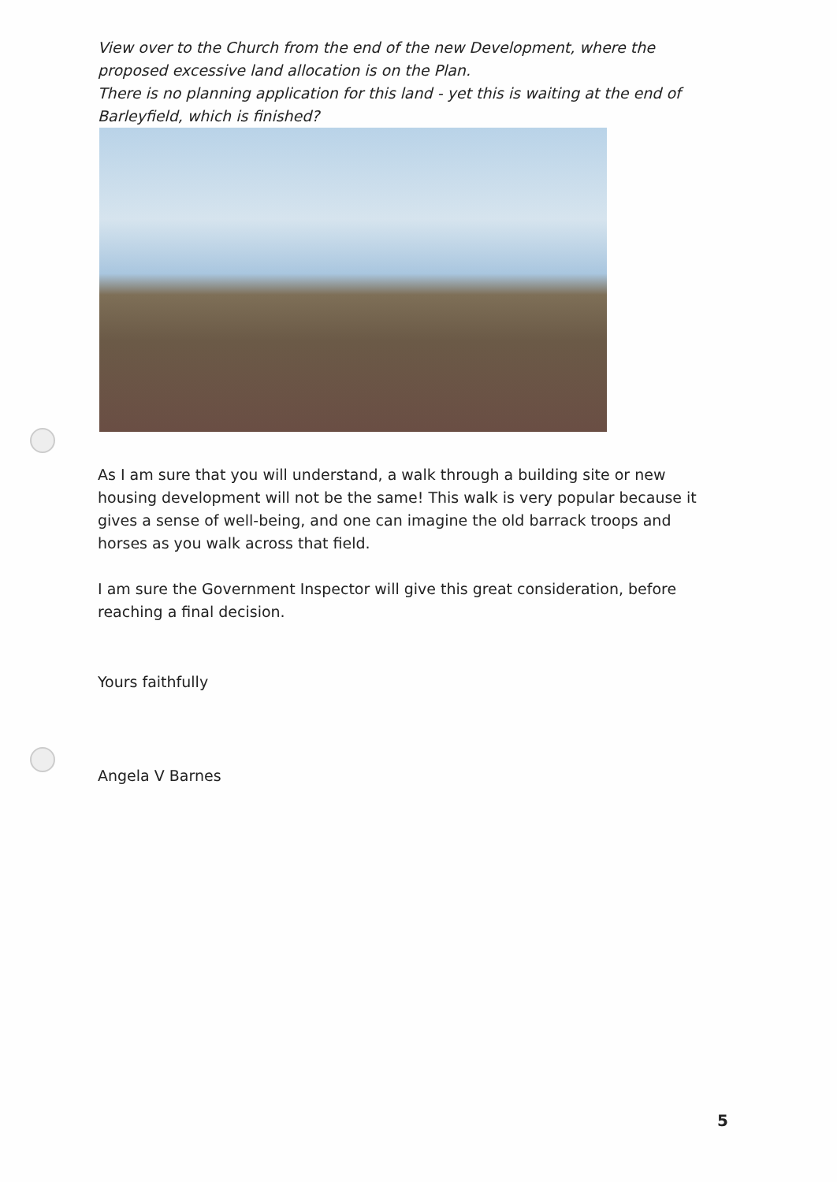View over to the Church from the end of the new Development, where the proposed excessive land allocation is on the Plan.
There is no planning application for this land - yet this is waiting at the end of Barleyfield, which is finished?
As I am sure that you will understand, a walk through a building site or new housing development will not be the same! This walk is very popular because it gives a sense of well-being, and one can imagine the old barrack troops and horses as you walk across that field.
I am sure the Government Inspector will give this great consideration, before reaching a final decision.
Yours faithfully
Angela V Barnes
5